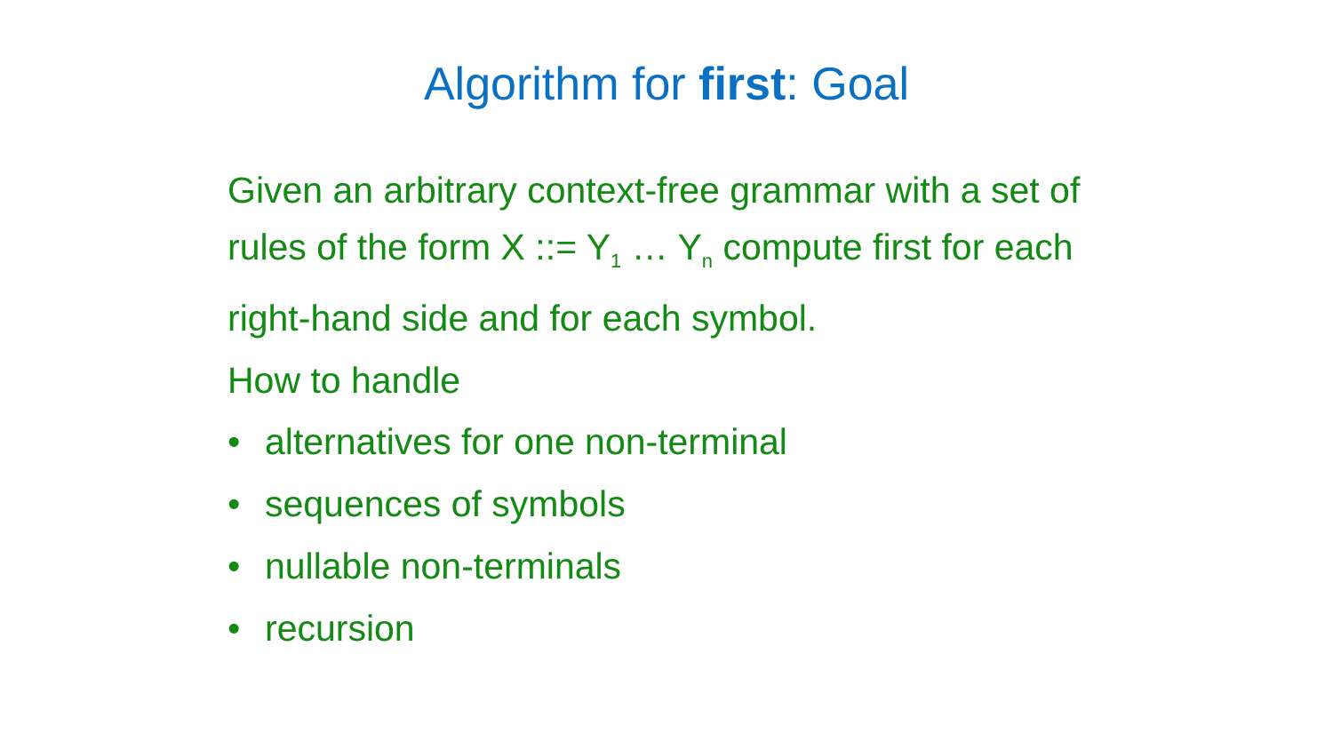Algorithm for first: Goal
Given an arbitrary context-free grammar with a set of rules of the form X ::= Y<sub>1</sub> … Y<sub>n</sub> compute first for each right-hand side and for each symbol.
How to handle
• alternatives for one non-terminal
• sequences of symbols
• nullable non-terminals
• recursion